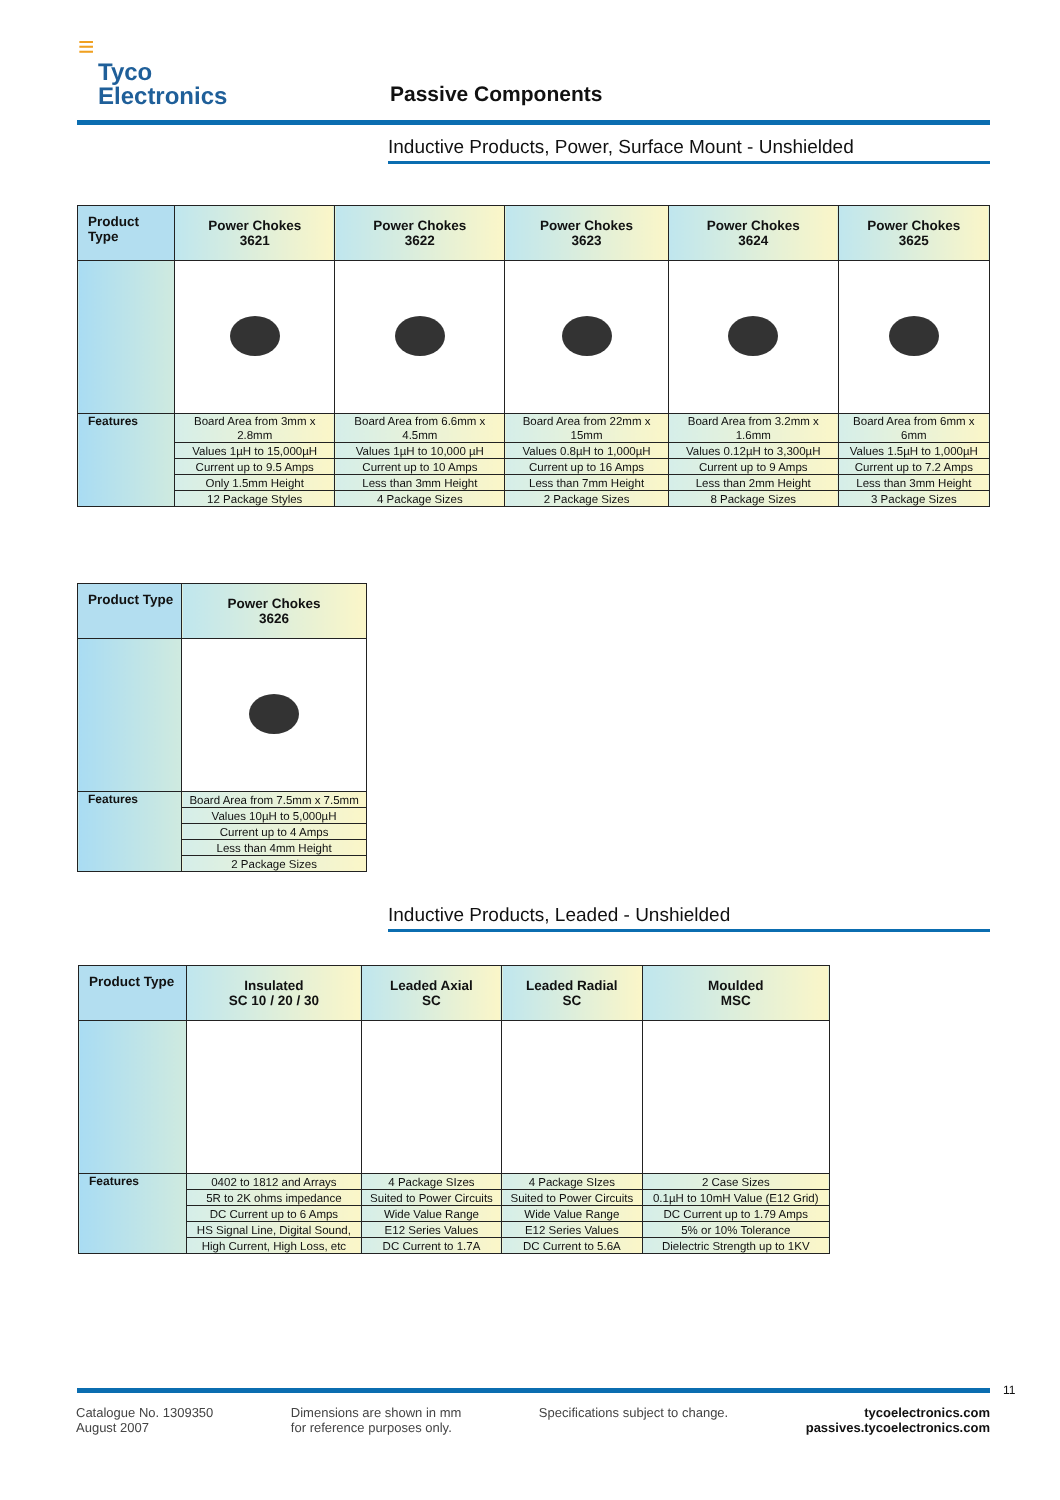≡
Tyco
Electronics
Passive Components
Inductive Products, Power, Surface Mount - Unshielded
| Product Type | Power Chokes 3621 | Power Chokes 3622 | Power Chokes 3623 | Power Chokes 3624 | Power Chokes 3625 |
| --- | --- | --- | --- | --- | --- |
| Features | Board Area from 3mm x 2.8mm | Board Area from 6.6mm x 4.5mm | Board Area from 22mm x 15mm | Board Area from 3.2mm x 1.6mm | Board Area from 6mm x 6mm |
| | Values 1µH to 15,000µH | Values 1µH to 10,000 µH | Values 0.8µH to 1,000µH | Values 0.12µH to 3,300µH | Values 1.5µH to 1,000µH |
| | Current up to 9.5 Amps | Current up to 10 Amps | Current up to 16 Amps | Current up to 9 Amps | Current up to 7.2 Amps |
| | Only 1.5mm Height | Less than 3mm Height | Less than 7mm Height | Less than 2mm Height | Less than 3mm Height |
| | 12 Package Styles | 4 Package Sizes | 2 Package Sizes | 8 Package Sizes | 3 Package Sizes |
| Product Type | Power Chokes 3626 |
| --- | --- |
| Features | Board Area from 7.5mm x 7.5mm |
| | Values 10µH to 5,000µH |
| | Current up to 4 Amps |
| | Less than 4mm Height |
| | 2 Package Sizes |
Inductive Products, Leaded - Unshielded
| Product Type | Insulated SC 10 / 20 / 30 | Leaded Axial SC | Leaded Radial SC | Moulded MSC |
| --- | --- | --- | --- | --- |
| Features | 0402 to 1812 and Arrays | 4 Package SIzes | 4 Package SIzes | 2 Case Sizes |
| | 5R to 2K ohms impedance | Suited to Power Circuits | Suited to Power Circuits | 0.1µH to 10mH Value (E12 Grid) |
| | DC Current up to 6 Amps | Wide Value Range | Wide Value Range | DC Current up to 1.79 Amps |
| | HS Signal Line, Digital Sound, | E12 Series Values | E12 Series Values | 5% or 10% Tolerance |
| | High Current, High Loss, etc | DC Current to 1.7A | DC Current to 5.6A | Dielectric Strength up to 1KV |
11
Catalogue No. 1309350
August 2007
Dimensions are shown in mm
for reference purposes only.
Specifications subject to change.
tycoelectronics.com
passives.tycoelectronics.com